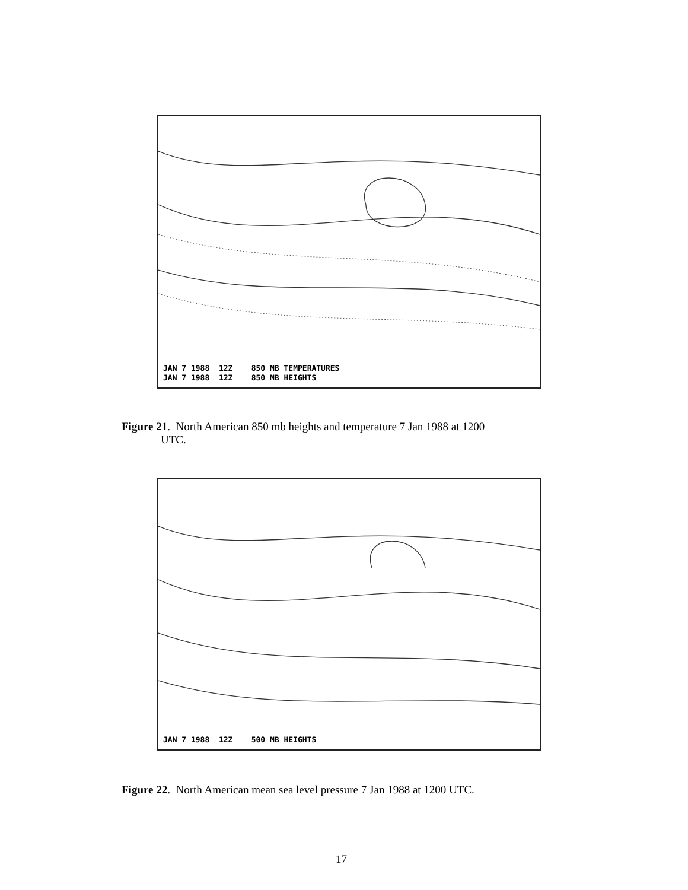JAN 7 1988 12Z 850 MB TEMPERATURES
JAN 7 1988 12Z 850 MB HEIGHTS
Figure 21. North American 850 mb heights and temperature 7 Jan 1988 at 1200
UTC.
JAN 7 1988 12Z 500 MB HEIGHTS
Figure 22. North American mean sea level pressure 7 Jan 1988 at 1200 UTC.
17